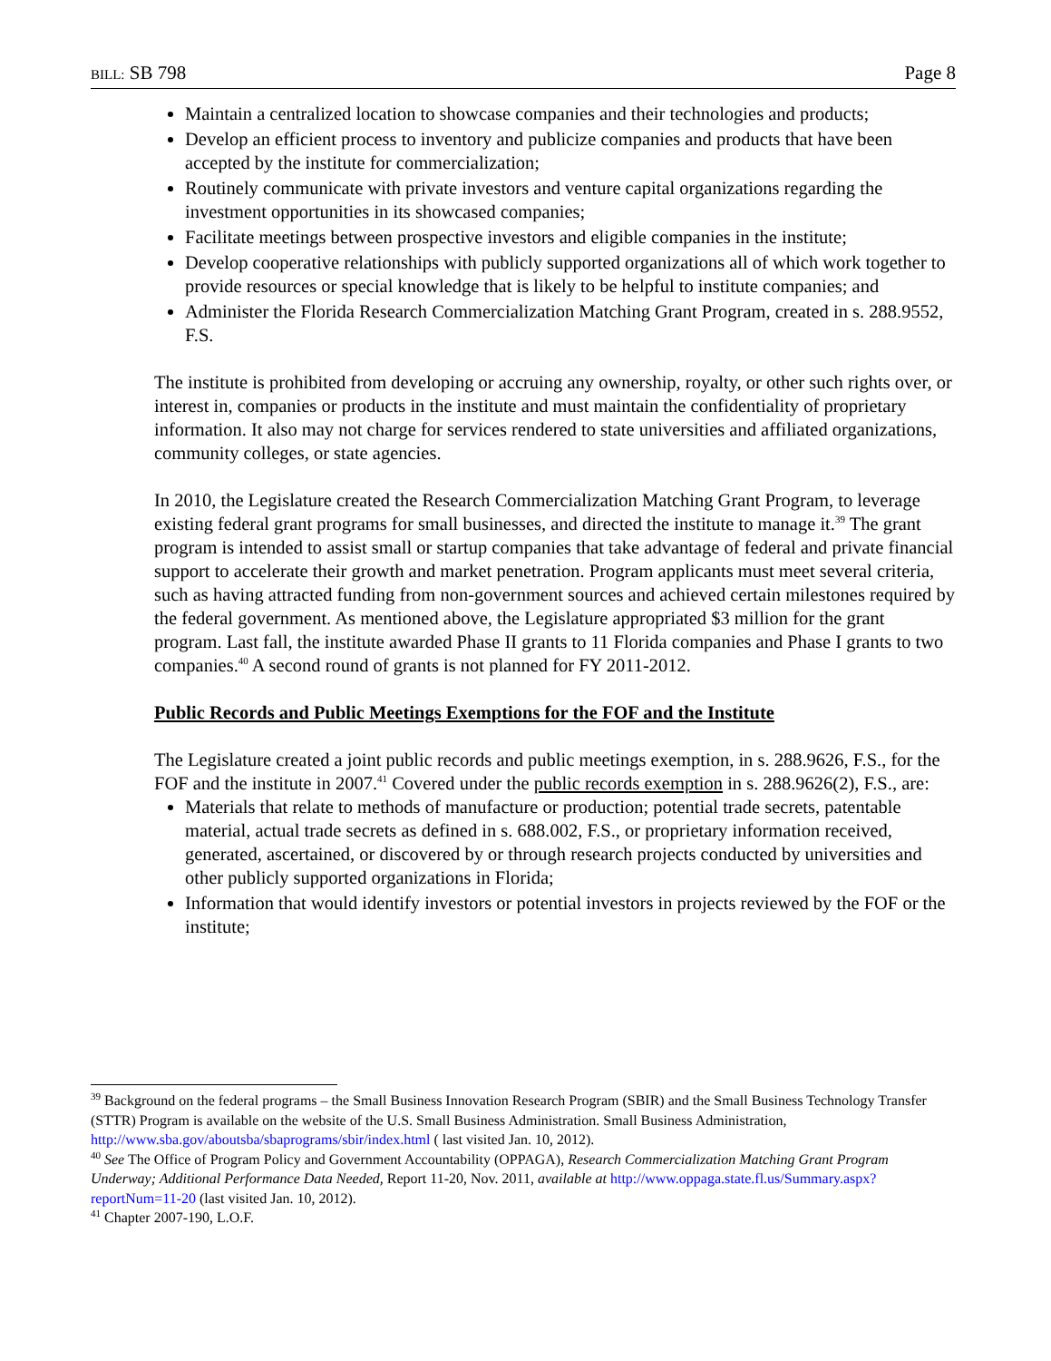BILL: SB 798 Page 8
Maintain a centralized location to showcase companies and their technologies and products;
Develop an efficient process to inventory and publicize companies and products that have been accepted by the institute for commercialization;
Routinely communicate with private investors and venture capital organizations regarding the investment opportunities in its showcased companies;
Facilitate meetings between prospective investors and eligible companies in the institute;
Develop cooperative relationships with publicly supported organizations all of which work together to provide resources or special knowledge that is likely to be helpful to institute companies; and
Administer the Florida Research Commercialization Matching Grant Program, created in s. 288.9552, F.S.
The institute is prohibited from developing or accruing any ownership, royalty, or other such rights over, or interest in, companies or products in the institute and must maintain the confidentiality of proprietary information. It also may not charge for services rendered to state universities and affiliated organizations, community colleges, or state agencies.
In 2010, the Legislature created the Research Commercialization Matching Grant Program, to leverage existing federal grant programs for small businesses, and directed the institute to manage it.<sup>39</sup> The grant program is intended to assist small or startup companies that take advantage of federal and private financial support to accelerate their growth and market penetration. Program applicants must meet several criteria, such as having attracted funding from non-government sources and achieved certain milestones required by the federal government. As mentioned above, the Legislature appropriated $3 million for the grant program. Last fall, the institute awarded Phase II grants to 11 Florida companies and Phase I grants to two companies.<sup>40</sup> A second round of grants is not planned for FY 2011-2012.
Public Records and Public Meetings Exemptions for the FOF and the Institute
The Legislature created a joint public records and public meetings exemption, in s. 288.9626, F.S., for the FOF and the institute in 2007.<sup>41</sup> Covered under the public records exemption in s. 288.9626(2), F.S., are:
Materials that relate to methods of manufacture or production; potential trade secrets, patentable material, actual trade secrets as defined in s. 688.002, F.S., or proprietary information received, generated, ascertained, or discovered by or through research projects conducted by universities and other publicly supported organizations in Florida;
Information that would identify investors or potential investors in projects reviewed by the FOF or the institute;
<sup>39</sup> Background on the federal programs – the Small Business Innovation Research Program (SBIR) and the Small Business Technology Transfer (STTR) Program is available on the website of the U.S. Small Business Administration. Small Business Administration, http://www.sba.gov/aboutsba/sbaprograms/sbir/index.html ( last visited Jan. 10, 2012).
<sup>40</sup> See The Office of Program Policy and Government Accountability (OPPAGA), Research Commercialization Matching Grant Program Underway; Additional Performance Data Needed, Report 11-20, Nov. 2011, available at http://www.oppaga.state.fl.us/Summary.aspx?reportNum=11-20 (last visited Jan. 10, 2012).
<sup>41</sup> Chapter 2007-190, L.O.F.